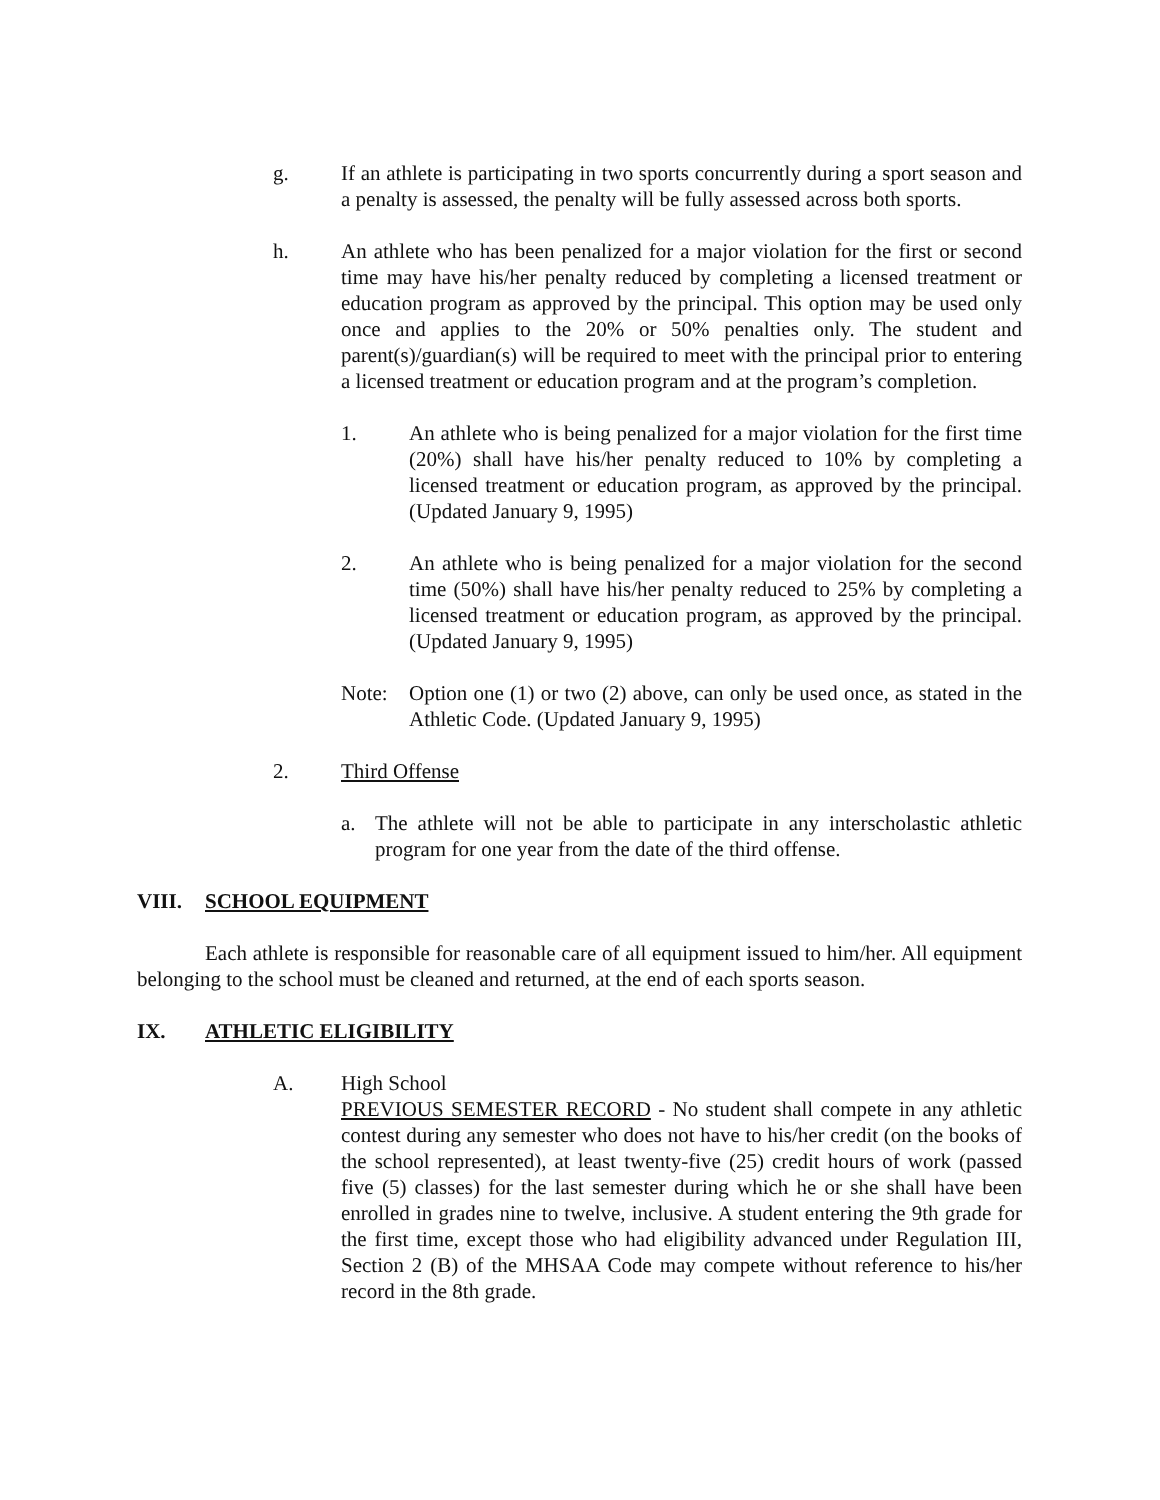g. If an athlete is participating in two sports concurrently during a sport season and a penalty is assessed, the penalty will be fully assessed across both sports.
h. An athlete who has been penalized for a major violation for the first or second time may have his/her penalty reduced by completing a licensed treatment or education program as approved by the principal. This option may be used only once and applies to the 20% or 50% penalties only. The student and parent(s)/guardian(s) will be required to meet with the principal prior to entering a licensed treatment or education program and at the program’s completion.
1. An athlete who is being penalized for a major violation for the first time (20%) shall have his/her penalty reduced to 10% by completing a licensed treatment or education program, as approved by the principal. (Updated January 9, 1995)
2. An athlete who is being penalized for a major violation for the second time (50%) shall have his/her penalty reduced to 25% by completing a licensed treatment or education program, as approved by the principal. (Updated January 9, 1995)
Note: Option one (1) or two (2) above, can only be used once, as stated in the Athletic Code. (Updated January 9, 1995)
2. Third Offense
a. The athlete will not be able to participate in any interscholastic athletic program for one year from the date of the third offense.
VIII. SCHOOL EQUIPMENT
Each athlete is responsible for reasonable care of all equipment issued to him/her. All equipment belonging to the school must be cleaned and returned, at the end of each sports season.
IX. ATHLETIC ELIGIBILITY
A. High School
PREVIOUS SEMESTER RECORD - No student shall compete in any athletic contest during any semester who does not have to his/her credit (on the books of the school represented), at least twenty-five (25) credit hours of work (passed five (5) classes) for the last semester during which he or she shall have been enrolled in grades nine to twelve, inclusive. A student entering the 9th grade for the first time, except those who had eligibility advanced under Regulation III, Section 2 (B) of the MHSAA Code may compete without reference to his/her record in the 8th grade.